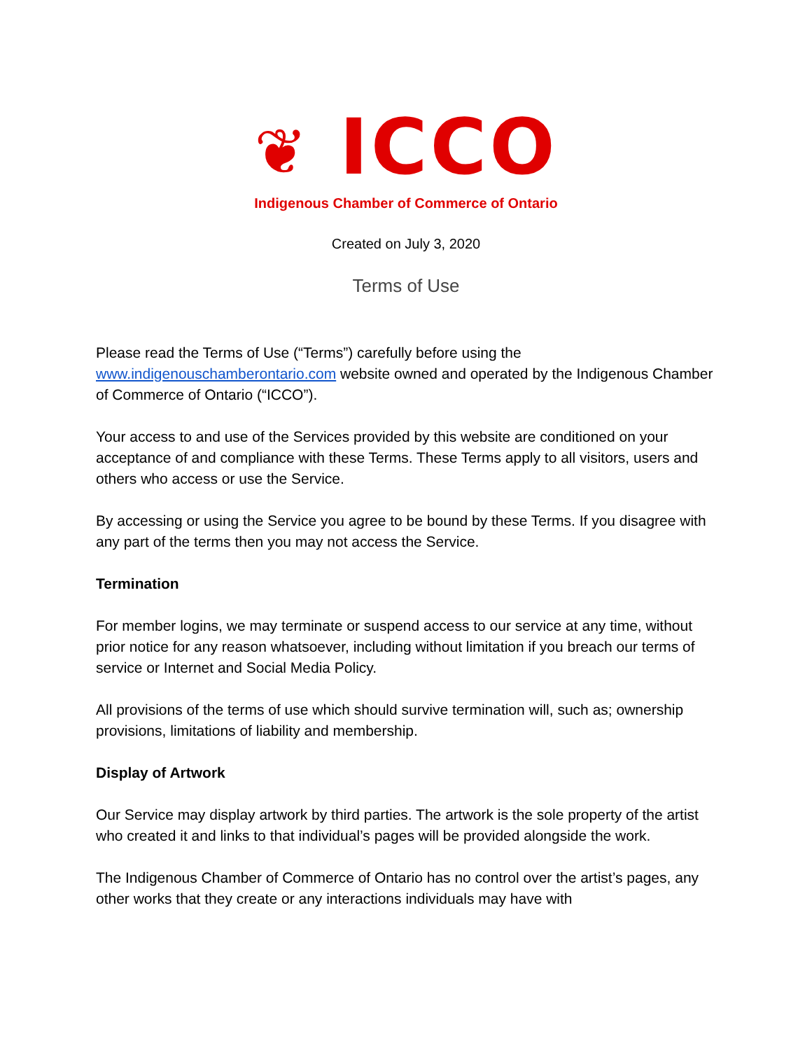❦ ICCO
Indigenous Chamber of Commerce of Ontario
Created on July 3, 2020
Terms of Use
Please read the Terms of Use (“Terms”) carefully before using the www.indigenouschamberontario.com website owned and operated by the Indigenous Chamber of Commerce of Ontario (“ICCO”).
Your access to and use of the Services provided by this website are conditioned on your acceptance of and compliance with these Terms. These Terms apply to all visitors, users and others who access or use the Service.
By accessing or using the Service you agree to be bound by these Terms. If you disagree with any part of the terms then you may not access the Service.
Termination
For member logins, we may terminate or suspend access to our service at any time, without prior notice for any reason whatsoever, including without limitation if you breach our terms of service or Internet and Social Media Policy.
All provisions of the terms of use which should survive termination will, such as; ownership provisions, limitations of liability and membership.
Display of Artwork
Our Service may display artwork by third parties. The artwork is the sole property of the artist who created it and links to that individual’s pages will be provided alongside the work.
The Indigenous Chamber of Commerce of Ontario has no control over the artist’s pages, any other works that they create or any interactions individuals may have with